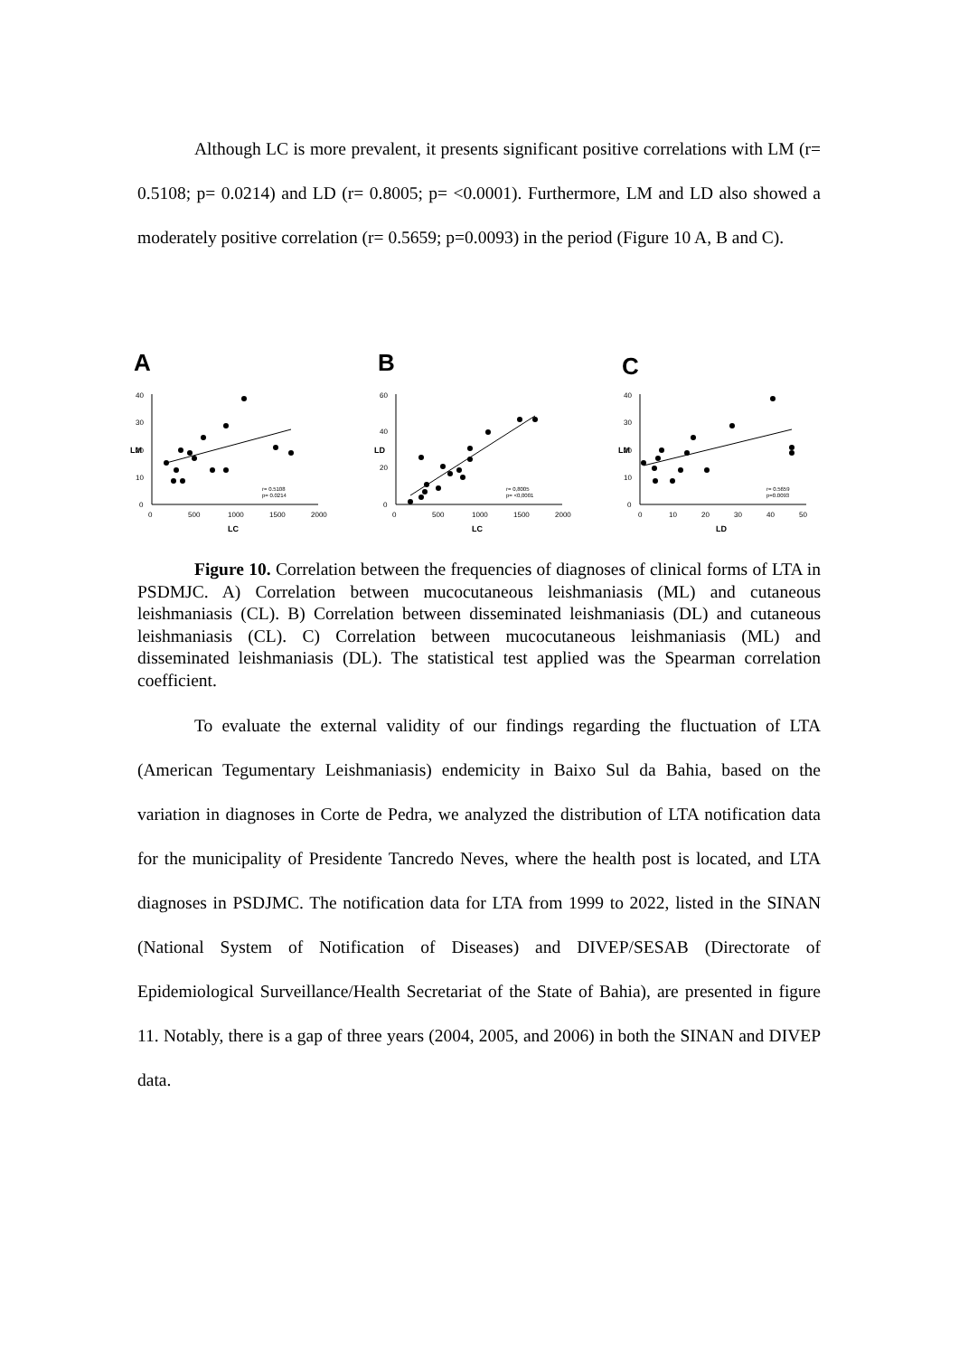Although LC is more prevalent, it presents significant positive correlations with LM (r= 0.5108; p= 0.0214) and LD (r= 0.8005; p= <0.0001). Furthermore, LM and LD also showed a moderately positive correlation (r= 0.5659; p=0.0093) in the period (Figure 10 A, B and C).
A
40
30
20
10
0
0
500
1000
1500
2000
LC
LM
r= 0.5108
p= 0.0214
B
60
40
20
0
0
500
1000
1500
2000
LC
LD
r= 0,8005
p= <0,0001
C
40
30
20
10
0
0
10
20
30
40
50
LD
LM
r= 0.5659
p=0.0093
Figure 10. Correlation between the frequencies of diagnoses of clinical forms of LTA in PSDMJC. A) Correlation between mucocutaneous leishmaniasis (ML) and cutaneous leishmaniasis (CL). B) Correlation between disseminated leishmaniasis (DL) and cutaneous leishmaniasis (CL). C) Correlation between mucocutaneous leishmaniasis (ML) and disseminated leishmaniasis (DL). The statistical test applied was the Spearman correlation coefficient.
To evaluate the external validity of our findings regarding the fluctuation of LTA (American Tegumentary Leishmaniasis) endemicity in Baixo Sul da Bahia, based on the variation in diagnoses in Corte de Pedra, we analyzed the distribution of LTA notification data for the municipality of Presidente Tancredo Neves, where the health post is located, and LTA diagnoses in PSDJMC. The notification data for LTA from 1999 to 2022, listed in the SINAN (National System of Notification of Diseases) and DIVEP/SESAB (Directorate of Epidemiological Surveillance/Health Secretariat of the State of Bahia), are presented in figure 11. Notably, there is a gap of three years (2004, 2005, and 2006) in both the SINAN and DIVEP data.